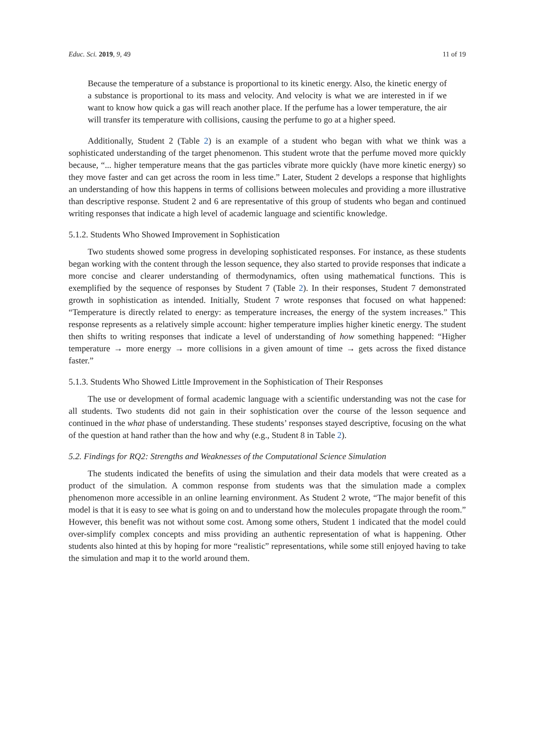Educ. Sci. 2019, 9, 49 11 of 19
Because the temperature of a substance is proportional to its kinetic energy. Also, the kinetic energy of a substance is proportional to its mass and velocity. And velocity is what we are interested in if we want to know how quick a gas will reach another place. If the perfume has a lower temperature, the air will transfer its temperature with collisions, causing the perfume to go at a higher speed.
Additionally, Student 2 (Table 2) is an example of a student who began with what we think was a sophisticated understanding of the target phenomenon. This student wrote that the perfume moved more quickly because, “... higher temperature means that the gas particles vibrate more quickly (have more kinetic energy) so they move faster and can get across the room in less time.” Later, Student 2 develops a response that highlights an understanding of how this happens in terms of collisions between molecules and providing a more illustrative than descriptive response. Student 2 and 6 are representative of this group of students who began and continued writing responses that indicate a high level of academic language and scientific knowledge.
5.1.2. Students Who Showed Improvement in Sophistication
Two students showed some progress in developing sophisticated responses. For instance, as these students began working with the content through the lesson sequence, they also started to provide responses that indicate a more concise and clearer understanding of thermodynamics, often using mathematical functions. This is exemplified by the sequence of responses by Student 7 (Table 2). In their responses, Student 7 demonstrated growth in sophistication as intended. Initially, Student 7 wrote responses that focused on what happened: “Temperature is directly related to energy: as temperature increases, the energy of the system increases.” This response represents as a relatively simple account: higher temperature implies higher kinetic energy. The student then shifts to writing responses that indicate a level of understanding of how something happened: “Higher temperature → more energy → more collisions in a given amount of time → gets across the fixed distance faster.”
5.1.3. Students Who Showed Little Improvement in the Sophistication of Their Responses
The use or development of formal academic language with a scientific understanding was not the case for all students. Two students did not gain in their sophistication over the course of the lesson sequence and continued in the what phase of understanding. These students’ responses stayed descriptive, focusing on the what of the question at hand rather than the how and why (e.g., Student 8 in Table 2).
5.2. Findings for RQ2: Strengths and Weaknesses of the Computational Science Simulation
The students indicated the benefits of using the simulation and their data models that were created as a product of the simulation. A common response from students was that the simulation made a complex phenomenon more accessible in an online learning environment. As Student 2 wrote, “The major benefit of this model is that it is easy to see what is going on and to understand how the molecules propagate through the room.” However, this benefit was not without some cost. Among some others, Student 1 indicated that the model could over-simplify complex concepts and miss providing an authentic representation of what is happening. Other students also hinted at this by hoping for more “realistic” representations, while some still enjoyed having to take the simulation and map it to the world around them.